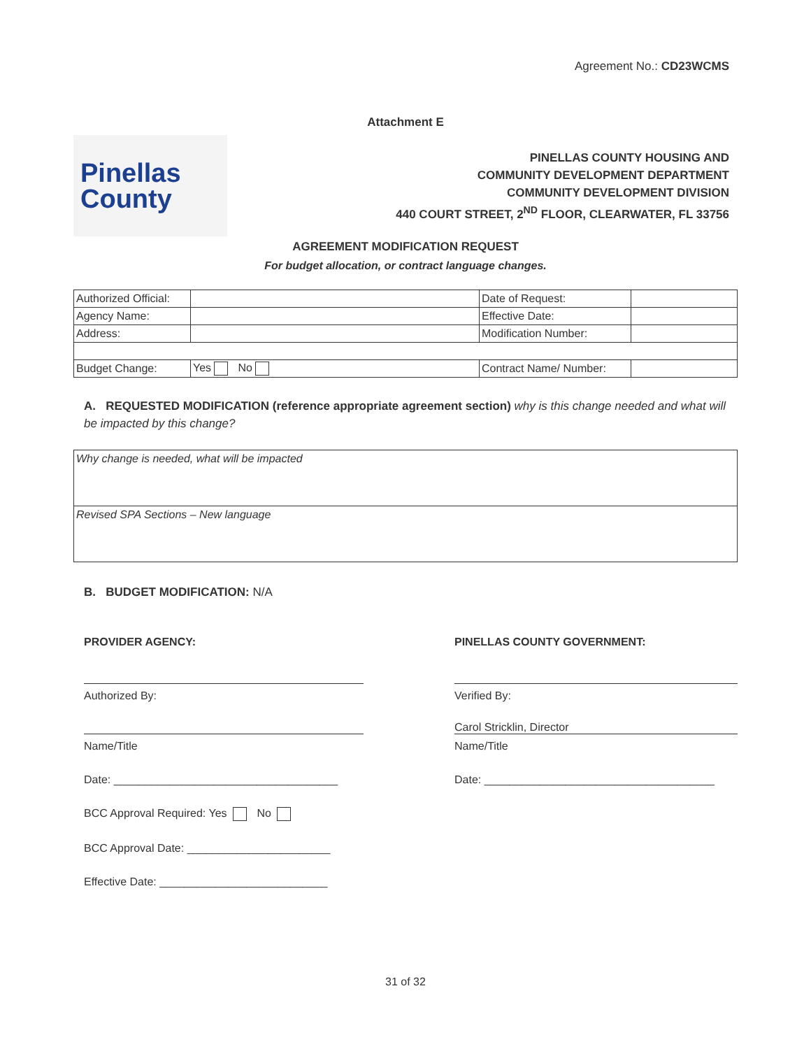Agreement No.: CD23WCMS
Attachment E
Pinellas
County
PINELLAS COUNTY HOUSING AND
COMMUNITY DEVELOPMENT DEPARTMENT
COMMUNITY DEVELOPMENT DIVISION
440 COURT STREET, 2<sup>ND</sup> FLOOR, CLEARWATER, FL 33756
AGREEMENT MODIFICATION REQUEST
For budget allocation, or contract language changes.
| Authorized Official: | | Date of Request: | |
| Agency Name: | | Effective Date: | |
| Address: | | Modification Number: | |
| Budget Change: | Yes No | Contract Name/ Number: | |
A. REQUESTED MODIFICATION (reference appropriate agreement section) why is this change needed and what will be impacted by this change?
| Why change is needed, what will be impacted |
| Revised SPA Sections – New language |
B. BUDGET MODIFICATION: N/A
PROVIDER AGENCY:
Authorized By:
Name/Title
Date: ____________________________________
BCC Approval Required: Yes No
BCC Approval Date: _______________________
Effective Date: ___________________________
PINELLAS COUNTY GOVERNMENT:
Verified By:
Carol Stricklin, Director
Name/Title
Date: _____________________________________
31 of 32